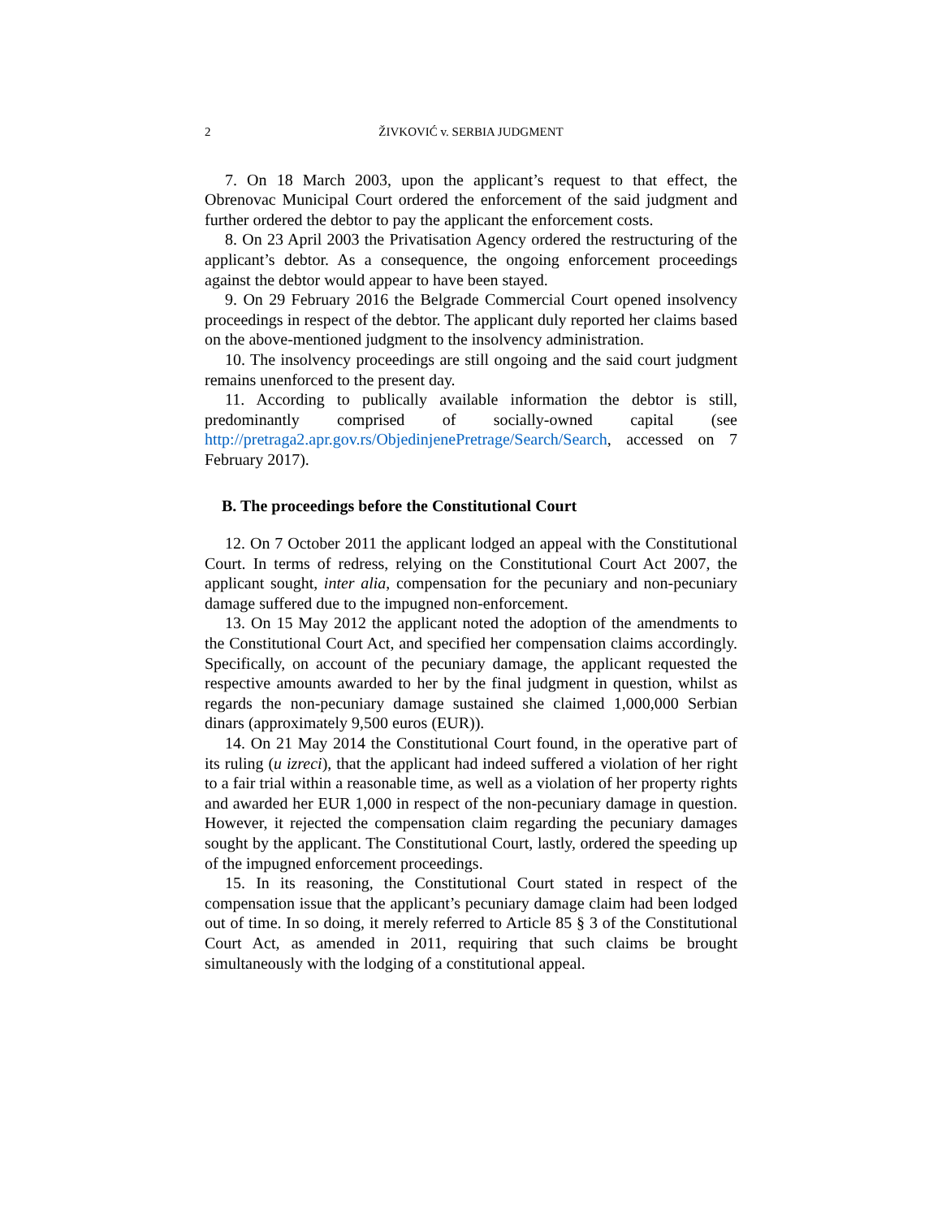2 ŽIVKOVIĆ v. SERBIA JUDGMENT
7. On 18 March 2003, upon the applicant’s request to that effect, the Obrenovac Municipal Court ordered the enforcement of the said judgment and further ordered the debtor to pay the applicant the enforcement costs.
8. On 23 April 2003 the Privatisation Agency ordered the restructuring of the applicant’s debtor. As a consequence, the ongoing enforcement proceedings against the debtor would appear to have been stayed.
9. On 29 February 2016 the Belgrade Commercial Court opened insolvency proceedings in respect of the debtor. The applicant duly reported her claims based on the above-mentioned judgment to the insolvency administration.
10. The insolvency proceedings are still ongoing and the said court judgment remains unenforced to the present day.
11. According to publically available information the debtor is still, predominantly comprised of socially-owned capital (see http://pretraga2.apr.gov.rs/ObjedinjenePretrage/Search/Search, accessed on 7 February 2017).
B. The proceedings before the Constitutional Court
12. On 7 October 2011 the applicant lodged an appeal with the Constitutional Court. In terms of redress, relying on the Constitutional Court Act 2007, the applicant sought, inter alia, compensation for the pecuniary and non-pecuniary damage suffered due to the impugned non-enforcement.
13. On 15 May 2012 the applicant noted the adoption of the amendments to the Constitutional Court Act, and specified her compensation claims accordingly. Specifically, on account of the pecuniary damage, the applicant requested the respective amounts awarded to her by the final judgment in question, whilst as regards the non-pecuniary damage sustained she claimed 1,000,000 Serbian dinars (approximately 9,500 euros (EUR)).
14. On 21 May 2014 the Constitutional Court found, in the operative part of its ruling (u izreci), that the applicant had indeed suffered a violation of her right to a fair trial within a reasonable time, as well as a violation of her property rights and awarded her EUR 1,000 in respect of the non-pecuniary damage in question. However, it rejected the compensation claim regarding the pecuniary damages sought by the applicant. The Constitutional Court, lastly, ordered the speeding up of the impugned enforcement proceedings.
15. In its reasoning, the Constitutional Court stated in respect of the compensation issue that the applicant’s pecuniary damage claim had been lodged out of time. In so doing, it merely referred to Article 85 § 3 of the Constitutional Court Act, as amended in 2011, requiring that such claims be brought simultaneously with the lodging of a constitutional appeal.